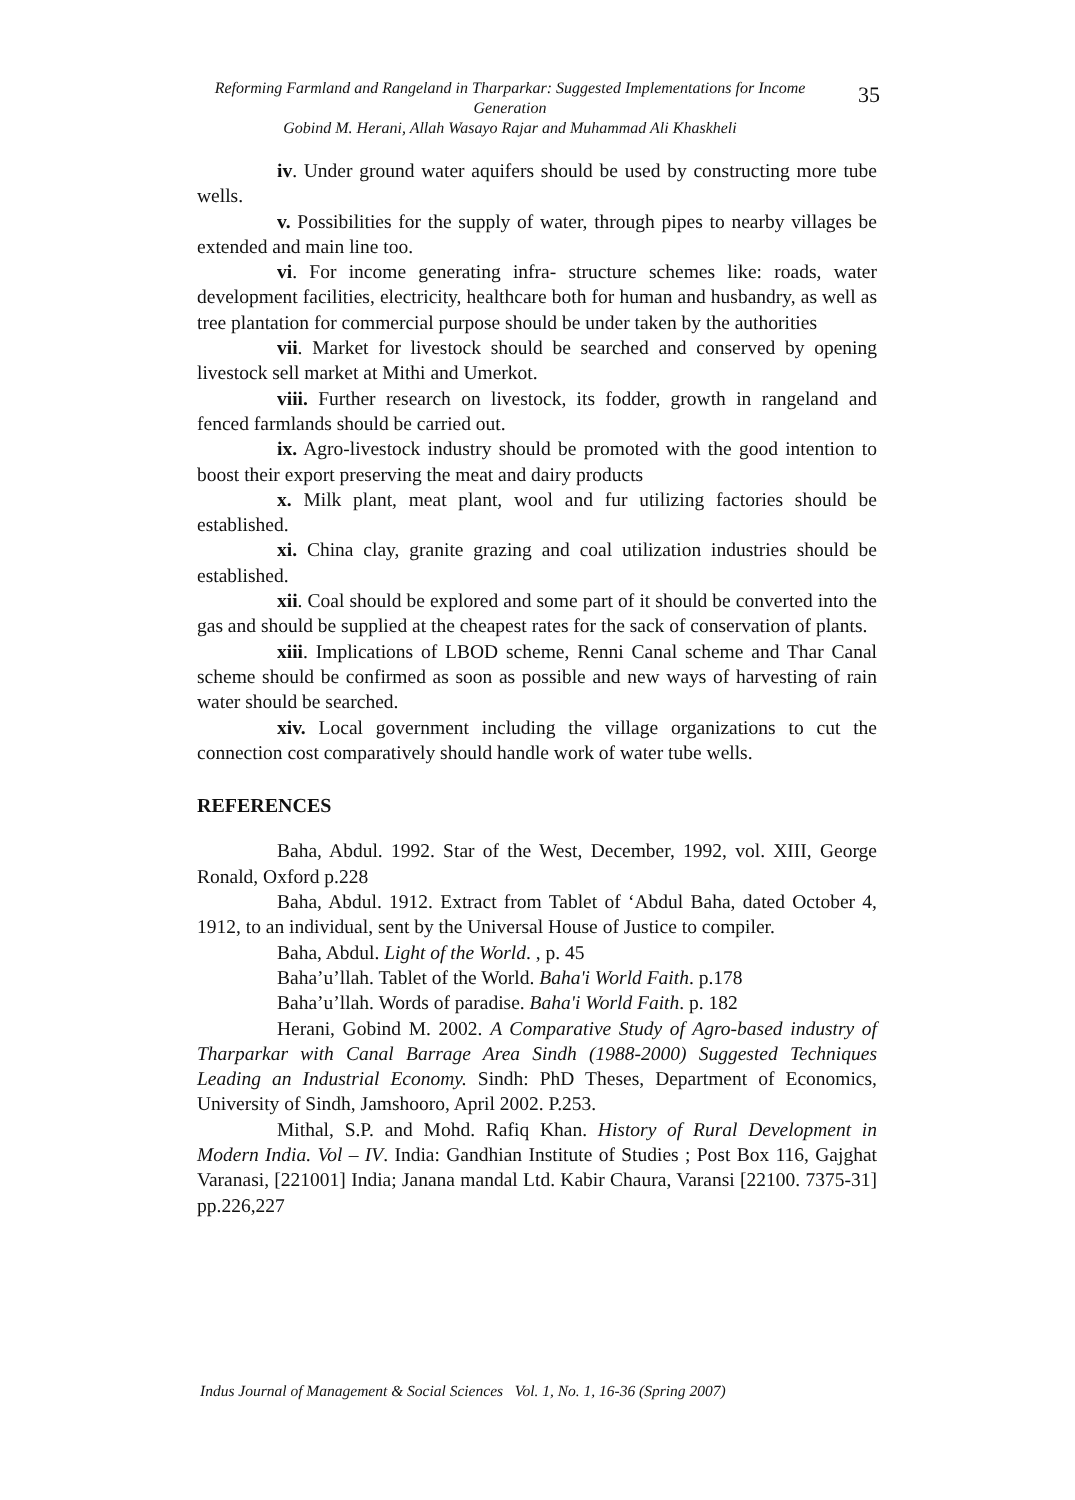Reforming Farmland and Rangeland in Tharparkar: Suggested Implementations for Income Generation
Gobind M. Herani, Allah Wasayo Rajar and Muhammad Ali Khaskheli
35
iv. Under ground water aquifers should be used by constructing more tube wells.
v. Possibilities for the supply of water, through pipes to nearby villages be extended and main line too.
vi. For income generating infra- structure schemes like: roads, water development facilities, electricity, healthcare both for human and husbandry, as well as tree plantation for commercial purpose should be under taken by the authorities
vii. Market for livestock should be searched and conserved by opening livestock sell market at Mithi and Umerkot.
viii. Further research on livestock, its fodder, growth in rangeland and fenced farmlands should be carried out.
ix. Agro-livestock industry should be promoted with the good intention to boost their export preserving the meat and dairy products
x. Milk plant, meat plant, wool and fur utilizing factories should be established.
xi. China clay, granite grazing and coal utilization industries should be established.
xii. Coal should be explored and some part of it should be converted into the gas and should be supplied at the cheapest rates for the sack of conservation of plants.
xiii. Implications of LBOD scheme, Renni Canal scheme and Thar Canal scheme should be confirmed as soon as possible and new ways of harvesting of rain water should be searched.
xiv. Local government including the village organizations to cut the connection cost comparatively should handle work of water tube wells.
REFERENCES
Baha, Abdul. 1992. Star of the West, December, 1992, vol. XIII, George Ronald, Oxford p.228
Baha, Abdul. 1912. Extract from Tablet of ‘Abdul Baha, dated October 4, 1912, to an individual, sent by the Universal House of Justice to compiler.
Baha, Abdul. Light of the World. , p. 45
Baha’u’llah. Tablet of the World. Baha'i World Faith. p.178
Baha’u’llah. Words of paradise. Baha'i World Faith. p. 182
Herani, Gobind M. 2002. A Comparative Study of Agro-based industry of Tharparkar with Canal Barrage Area Sindh (1988-2000) Suggested Techniques Leading an Industrial Economy. Sindh: PhD Theses, Department of Economics, University of Sindh, Jamshooro, April 2002. P.253.
Mithal, S.P. and Mohd. Rafiq Khan. History of Rural Development in Modern India. Vol – IV. India: Gandhian Institute of Studies ; Post Box 116, Gajghat Varanasi, [221001] India; Janana mandal Ltd. Kabir Chaura, Varansi [22100. 7375-31] pp.226,227
Indus Journal of Management & Social Sciences Vol. 1, No. 1, 16-36 (Spring 2007)